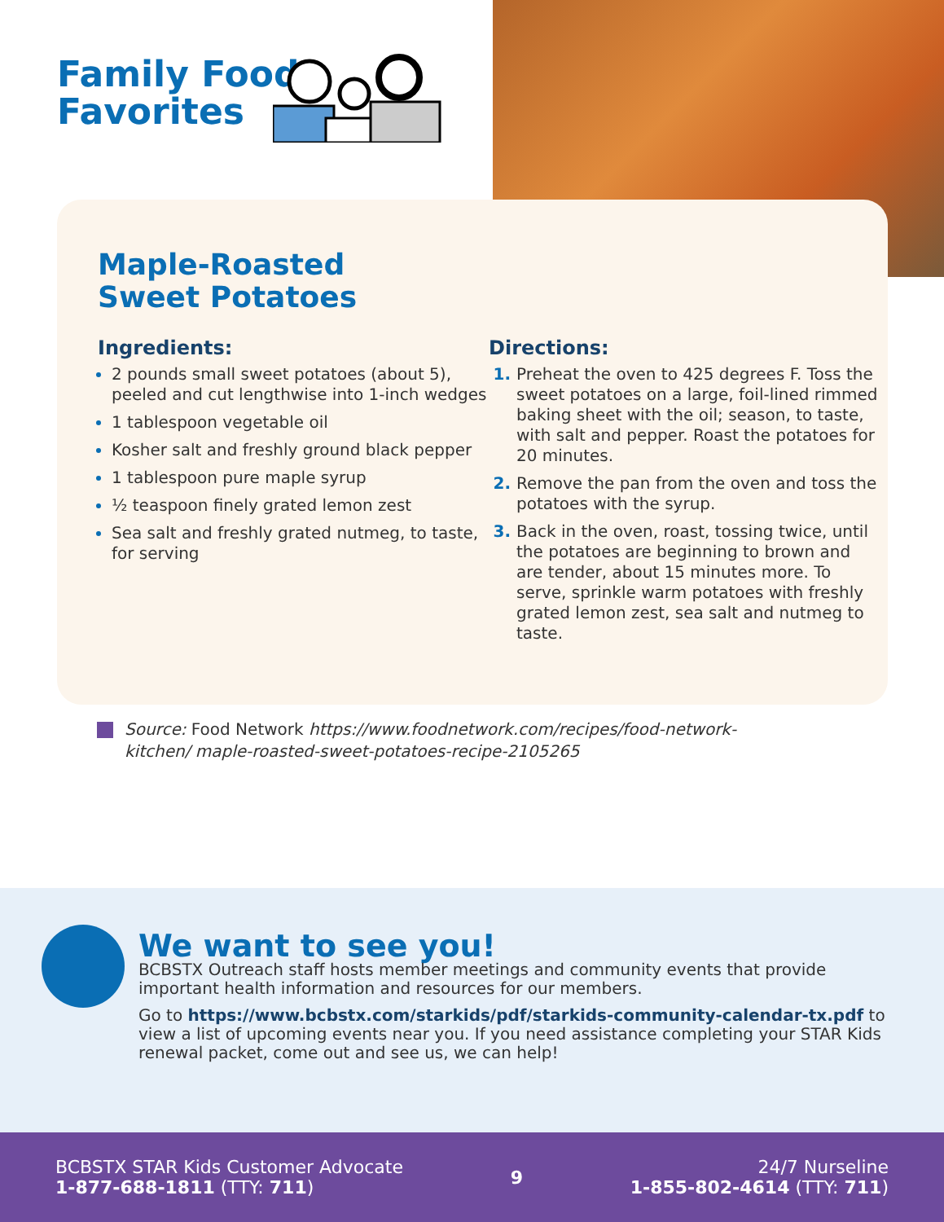Family Food
Favorites
Maple-Roasted
Sweet Potatoes
Ingredients:
2 pounds small sweet potatoes (about 5), peeled and cut lengthwise into 1-inch wedges
1 tablespoon vegetable oil
Kosher salt and freshly ground black pepper
1 tablespoon pure maple syrup
½ teaspoon finely grated lemon zest
Sea salt and freshly grated nutmeg, to taste, for serving
Directions:
Preheat the oven to 425 degrees F. Toss the sweet potatoes on a large, foil-lined rimmed baking sheet with the oil; season, to taste, with salt and pepper. Roast the potatoes for 20 minutes.
Remove the pan from the oven and toss the potatoes with the syrup.
Back in the oven, roast, tossing twice, until the potatoes are beginning to brown and are tender, about 15 minutes more. To serve, sprinkle warm potatoes with freshly grated lemon zest, sea salt and nutmeg to taste.
Source: Food Network https://www.foodnetwork.com/recipes/food-network-kitchen/ maple-roasted-sweet-potatoes-recipe-2105265
We want to see you!
BCBSTX Outreach staff hosts member meetings and community events that provide important health information and resources for our members.
Go to https://www.bcbstx.com/starkids/pdf/starkids-community-calendar-tx.pdf to view a list of upcoming events near you. If you need assistance completing your STAR Kids renewal packet, come out and see us, we can help!
BCBSTX STAR Kids Customer Advocate
1-877-688-1811 (TTY: 711)
9
24/7 Nurseline
1-855-802-4614 (TTY: 711)